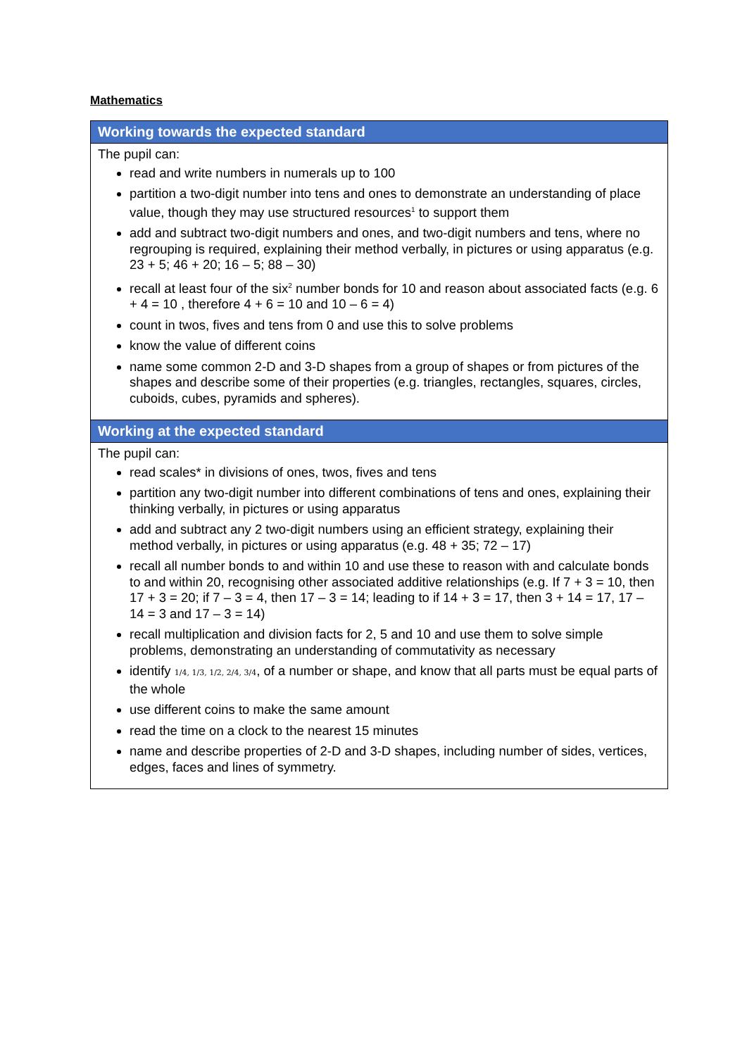Mathematics
| Working towards the expected standard |
| --- |
| The pupil can: read and write numbers in numerals up to 100 partition a two-digit number into tens and ones to demonstrate an understanding of place value, though they may use structured resources<sup>1</sup> to support them add and subtract two-digit numbers and ones, and two-digit numbers and tens, where no regrouping is required, explaining their method verbally, in pictures or using apparatus (e.g. 23 + 5; 46 + 20; 16 – 5; 88 – 30) recall at least four of the six<sup>2</sup> number bonds for 10 and reason about associated facts (e.g. 6 + 4 = 10 , therefore 4 + 6 = 10 and 10 – 6 = 4) count in twos, fives and tens from 0 and use this to solve problems know the value of different coins name some common 2-D and 3-D shapes from a group of shapes or from pictures of the shapes and describe some of their properties (e.g. triangles, rectangles, squares, circles, cuboids, cubes, pyramids and spheres). |
| Working at the expected standard |
| The pupil can: read scales* in divisions of ones, twos, fives and tens partition any two-digit number into different combinations of tens and ones, explaining their thinking verbally, in pictures or using apparatus add and subtract any 2 two-digit numbers using an efficient strategy, explaining their method verbally, in pictures or using apparatus (e.g. 48 + 35; 72 – 17) recall all number bonds to and within 10 and use these to reason with and calculate bonds to and within 20, recognising other associated additive relationships (e.g. If 7 + 3 = 10, then 17 + 3 = 20; if 7 – 3 = 4, then 17 – 3 = 14; leading to if 14 + 3 = 17, then 3 + 14 = 17, 17 – 14 = 3 and 17 – 3 = 14) recall multiplication and division facts for 2, 5 and 10 and use them to solve simple problems, demonstrating an understanding of commutativity as necessary identify 1/4, 1/3, 1/2, 2/4, 3/4 , of a number or shape, and know that all parts must be equal parts of the whole use different coins to make the same amount read the time on a clock to the nearest 15 minutes name and describe properties of 2-D and 3-D shapes, including number of sides, vertices, edges, faces and lines of symmetry. |